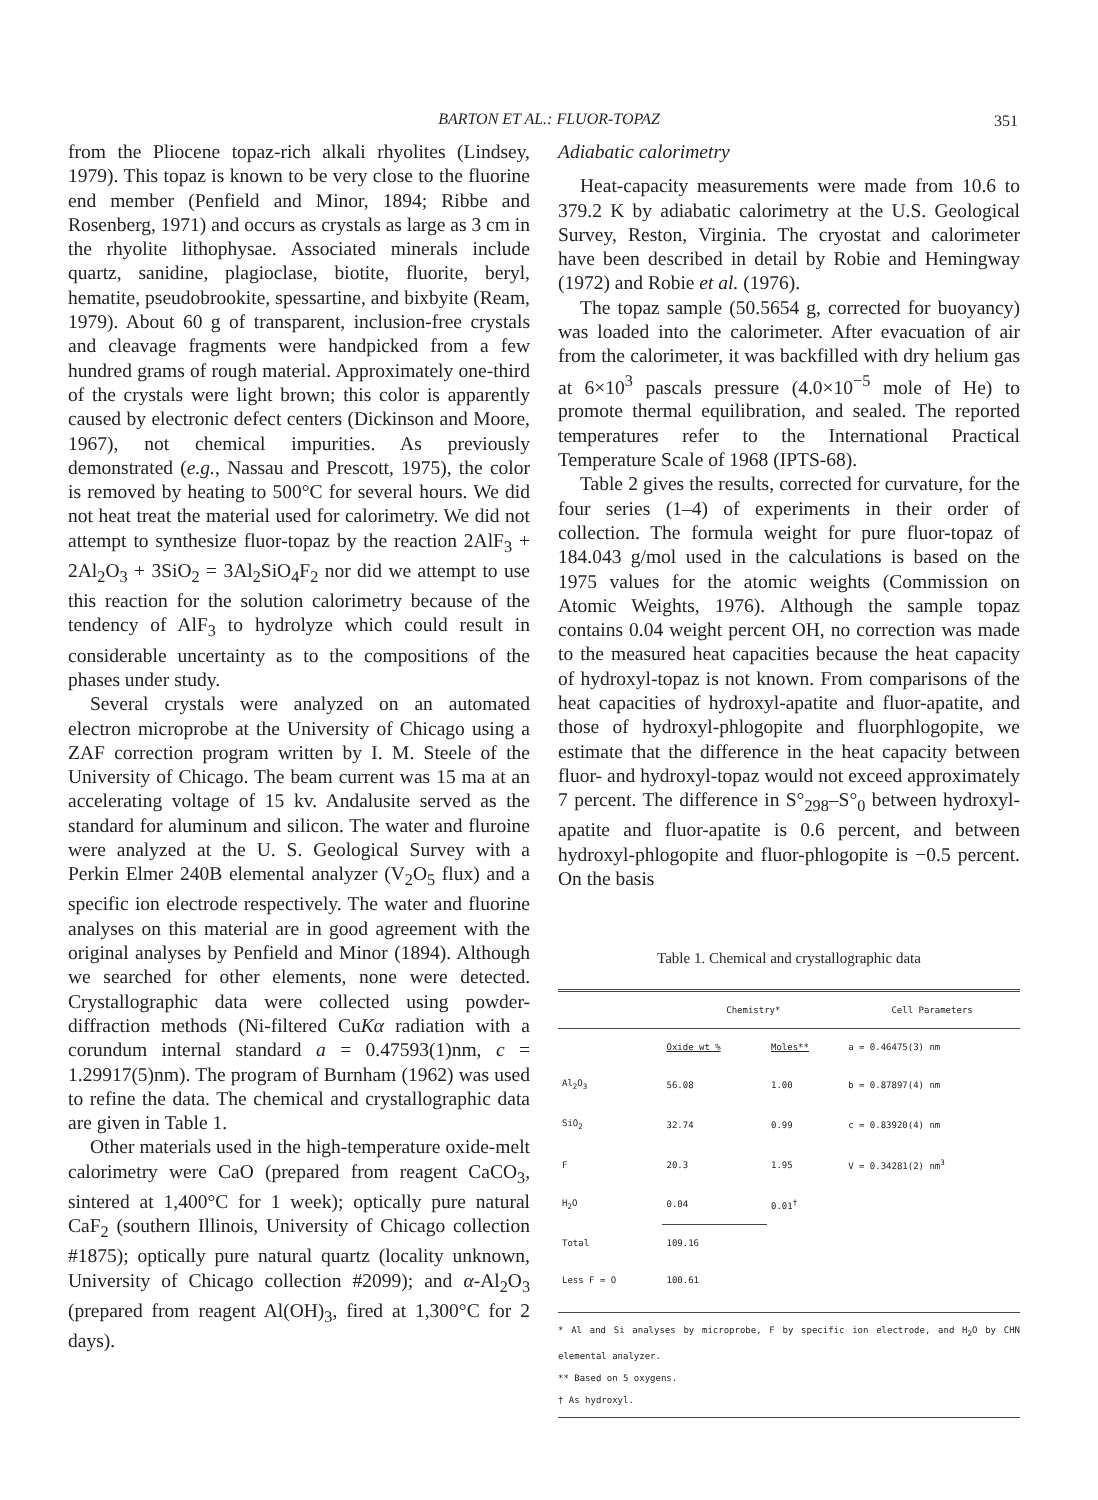BARTON ET AL.: FLUOR-TOPAZ 351
from the Pliocene topaz-rich alkali rhyolites (Lindsey, 1979). This topaz is known to be very close to the fluorine end member (Penfield and Minor, 1894; Ribbe and Rosenberg, 1971) and occurs as crystals as large as 3 cm in the rhyolite lithophysae. Associated minerals include quartz, sanidine, plagioclase, biotite, fluorite, beryl, hematite, pseudobrookite, spessartine, and bixbyite (Ream, 1979). About 60 g of transparent, inclusion-free crystals and cleavage fragments were handpicked from a few hundred grams of rough material. Approximately one-third of the crystals were light brown; this color is apparently caused by electronic defect centers (Dickinson and Moore, 1967), not chemical impurities. As previously demonstrated (e.g., Nassau and Prescott, 1975), the color is removed by heating to 500°C for several hours. We did not heat treat the material used for calorimetry. We did not attempt to synthesize fluor-topaz by the reaction 2AlF<sub>3</sub> + 2Al<sub>2</sub>O<sub>3</sub> + 3SiO<sub>2</sub> = 3Al<sub>2</sub>SiO<sub>4</sub>F<sub>2</sub> nor did we attempt to use this reaction for the solution calorimetry because of the tendency of AlF<sub>3</sub> to hydrolyze which could result in considerable uncertainty as to the compositions of the phases under study.
Several crystals were analyzed on an automated electron microprobe at the University of Chicago using a ZAF correction program written by I. M. Steele of the University of Chicago. The beam current was 15 ma at an accelerating voltage of 15 kv. Andalusite served as the standard for aluminum and silicon. The water and fluroine were analyzed at the U. S. Geological Survey with a Perkin Elmer 240B elemental analyzer (V<sub>2</sub>O<sub>5</sub> flux) and a specific ion electrode respectively. The water and fluorine analyses on this material are in good agreement with the original analyses by Penfield and Minor (1894). Although we searched for other elements, none were detected. Crystallographic data were collected using powder-diffraction methods (Ni-filtered CuKα radiation with a corundum internal standard a = 0.47593(1)nm, c = 1.29917(5)nm). The program of Burnham (1962) was used to refine the data. The chemical and crystallographic data are given in Table 1.
Other materials used in the high-temperature oxide-melt calorimetry were CaO (prepared from reagent CaCO<sub>3</sub>, sintered at 1,400°C for 1 week); optically pure natural CaF<sub>2</sub> (southern Illinois, University of Chicago collection #1875); optically pure natural quartz (locality unknown, University of Chicago collection #2099); and α-Al<sub>2</sub>O<sub>3</sub> (prepared from reagent Al(OH)<sub>3</sub>, fired at 1,300°C for 2 days).
Adiabatic calorimetry
Heat-capacity measurements were made from 10.6 to 379.2 K by adiabatic calorimetry at the U.S. Geological Survey, Reston, Virginia. The cryostat and calorimeter have been described in detail by Robie and Hemingway (1972) and Robie et al. (1976).
The topaz sample (50.5654 g, corrected for buoyancy) was loaded into the calorimeter. After evacuation of air from the calorimeter, it was backfilled with dry helium gas at 6×10<sup>3</sup> pascals pressure (4.0×10<sup>−5</sup> mole of He) to promote thermal equilibration, and sealed. The reported temperatures refer to the International Practical Temperature Scale of 1968 (IPTS-68).
Table 2 gives the results, corrected for curvature, for the four series (1–4) of experiments in their order of collection. The formula weight for pure fluor-topaz of 184.043 g/mol used in the calculations is based on the 1975 values for the atomic weights (Commission on Atomic Weights, 1976). Although the sample topaz contains 0.04 weight percent OH, no correction was made to the measured heat capacities because the heat capacity of hydroxyl-topaz is not known. From comparisons of the heat capacities of hydroxyl-apatite and fluor-apatite, and those of hydroxyl-phlogopite and fluorphlogopite, we estimate that the difference in the heat capacity between fluor- and hydroxyl-topaz would not exceed approximately 7 percent. The difference in S°<sub>298</sub>–S°<sub>0</sub> between hydroxyl-apatite and fluor-apatite is 0.6 percent, and between hydroxyl-phlogopite and fluor-phlogopite is −0.5 percent. On the basis
Table 1. Chemical and crystallographic data
| | Chemistry* | | Cell Parameters |
| --- | --- | --- | --- |
| | Oxide wt % | Moles** | a = 0.46475(3) nm |
| Al<sub>2</sub>O<sub>3</sub> | 56.08 | 1.00 | b = 0.87897(4) nm |
| SiO<sub>2</sub> | 32.74 | 0.99 | c = 0.83920(4) nm |
| F | 20.3 | 1.95 | V = 0.34281(2) nm<sup>3</sup> |
| H<sub>2</sub>O | 0.04 | 0.01<sup>†</sup> | |
| Total | 109.16 | | |
| Less F = O | 100.61 | | |
* Al and Si analyses by microprobe, F by specific ion electrode, and H<sub>2</sub>O by CHN elemental analyzer.
** Based on 5 oxygens.
† As hydroxyl.